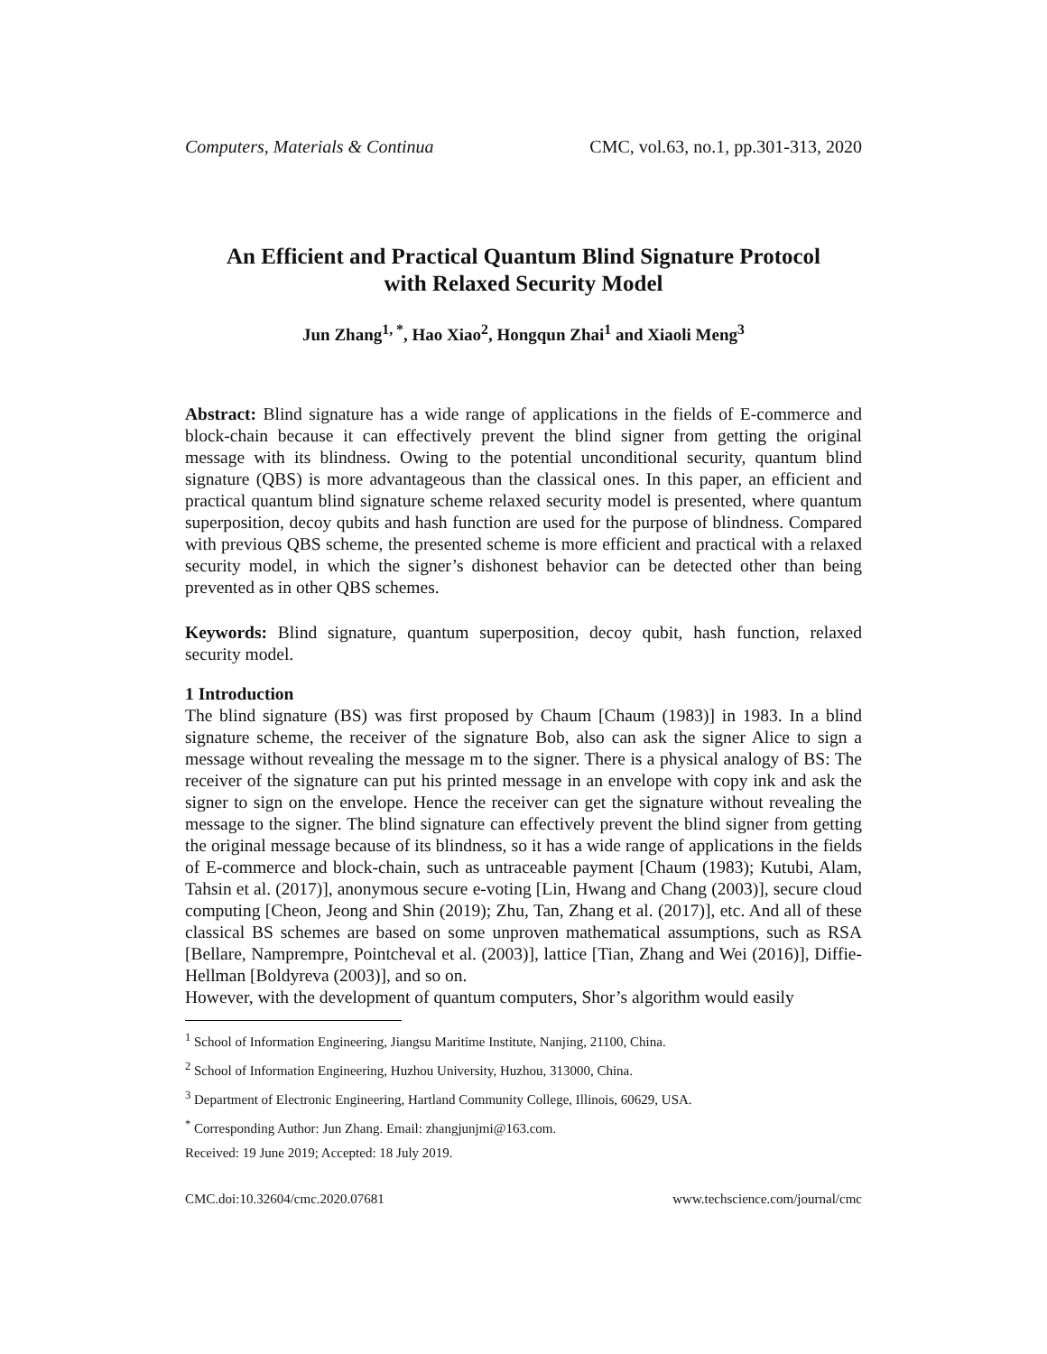Computers, Materials & Continua CMC, vol.63, no.1, pp.301-313, 2020
An Efficient and Practical Quantum Blind Signature Protocol
with Relaxed Security Model
Jun Zhang<sup>1, *</sup>, Hao Xiao<sup>2</sup>, Hongqun Zhai<sup>1</sup> and Xiaoli Meng<sup>3</sup>
Abstract: Blind signature has a wide range of applications in the fields of E-commerce and block-chain because it can effectively prevent the blind signer from getting the original message with its blindness. Owing to the potential unconditional security, quantum blind signature (QBS) is more advantageous than the classical ones. In this paper, an efficient and practical quantum blind signature scheme relaxed security model is presented, where quantum superposition, decoy qubits and hash function are used for the purpose of blindness. Compared with previous QBS scheme, the presented scheme is more efficient and practical with a relaxed security model, in which the signer’s dishonest behavior can be detected other than being prevented as in other QBS schemes.
Keywords: Blind signature, quantum superposition, decoy qubit, hash function, relaxed security model.
1 Introduction
The blind signature (BS) was first proposed by Chaum [Chaum (1983)] in 1983. In a blind signature scheme, the receiver of the signature Bob, also can ask the signer Alice to sign a message without revealing the message m to the signer. There is a physical analogy of BS: The receiver of the signature can put his printed message in an envelope with copy ink and ask the signer to sign on the envelope. Hence the receiver can get the signature without revealing the message to the signer. The blind signature can effectively prevent the blind signer from getting the original message because of its blindness, so it has a wide range of applications in the fields of E-commerce and block-chain, such as untraceable payment [Chaum (1983); Kutubi, Alam, Tahsin et al. (2017)], anonymous secure e-voting [Lin, Hwang and Chang (2003)], secure cloud computing [Cheon, Jeong and Shin (2019); Zhu, Tan, Zhang et al. (2017)], etc. And all of these classical BS schemes are based on some unproven mathematical assumptions, such as RSA [Bellare, Namprempre, Pointcheval et al. (2003)], lattice [Tian, Zhang and Wei (2016)], Diffie-Hellman [Boldyreva (2003)], and so on.
However, with the development of quantum computers, Shor’s algorithm would easily
<sup>1</sup> School of Information Engineering, Jiangsu Maritime Institute, Nanjing, 21100, China.
<sup>2</sup> School of Information Engineering, Huzhou University, Huzhou, 313000, China.
<sup>3</sup> Department of Electronic Engineering, Hartland Community College, Illinois, 60629, USA.
<sup>*</sup> Corresponding Author: Jun Zhang. Email: zhangjunjmi@163.com.
Received: 19 June 2019; Accepted: 18 July 2019.
CMC.doi:10.32604/cmc.2020.07681 www.techscience.com/journal/cmc